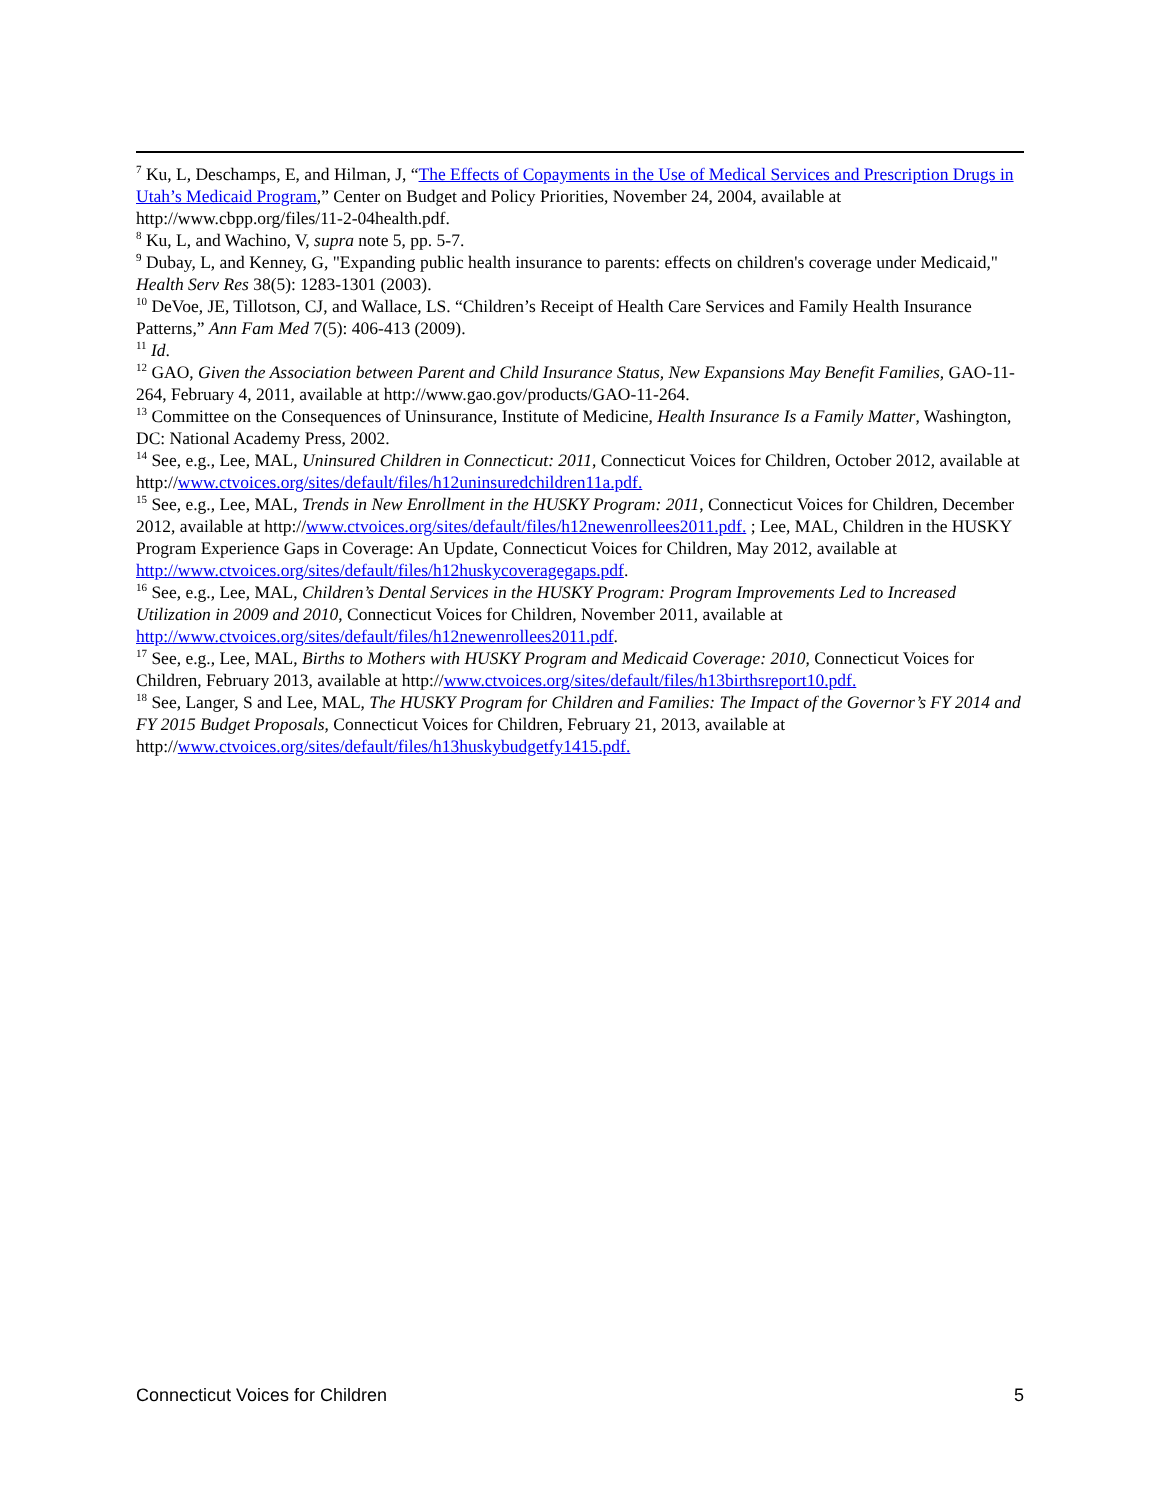<sup>7</sup> Ku, L, Deschamps, E, and Hilman, J, “The Effects of Copayments in the Use of Medical Services and Prescription Drugs in Utah’s Medicaid Program,” Center on Budget and Policy Priorities, November 24, 2004, available at http://www.cbpp.org/files/11-2-04health.pdf.
<sup>8</sup> Ku, L, and Wachino, V, supra note 5, pp. 5-7.
<sup>9</sup> Dubay, L, and Kenney, G, "Expanding public health insurance to parents: effects on children's coverage under Medicaid," Health Serv Res 38(5): 1283-1301 (2003).
<sup>10</sup> DeVoe, JE, Tillotson, CJ, and Wallace, LS. “Children’s Receipt of Health Care Services and Family Health Insurance Patterns,” Ann Fam Med 7(5): 406-413 (2009).
<sup>11</sup> Id.
<sup>12</sup> GAO, Given the Association between Parent and Child Insurance Status, New Expansions May Benefit Families, GAO-11-264, February 4, 2011, available at http://www.gao.gov/products/GAO-11-264.
<sup>13</sup> Committee on the Consequences of Uninsurance, Institute of Medicine, Health Insurance Is a Family Matter, Washington, DC: National Academy Press, 2002.
<sup>14</sup> See, e.g., Lee, MAL, Uninsured Children in Connecticut: 2011, Connecticut Voices for Children, October 2012, available at http://www.ctvoices.org/sites/default/files/h12uninsuredchildren11a.pdf.
<sup>15</sup> See, e.g., Lee, MAL, Trends in New Enrollment in the HUSKY Program: 2011, Connecticut Voices for Children, December 2012, available at http://www.ctvoices.org/sites/default/files/h12newenrollees2011.pdf. ; Lee, MAL, Children in the HUSKY Program Experience Gaps in Coverage: An Update, Connecticut Voices for Children, May 2012, available at http://www.ctvoices.org/sites/default/files/h12huskycoveragegaps.pdf.
<sup>16</sup> See, e.g., Lee, MAL, Children’s Dental Services in the HUSKY Program: Program Improvements Led to Increased Utilization in 2009 and 2010, Connecticut Voices for Children, November 2011, available at http://www.ctvoices.org/sites/default/files/h12newenrollees2011.pdf.
<sup>17</sup> See, e.g., Lee, MAL, Births to Mothers with HUSKY Program and Medicaid Coverage: 2010, Connecticut Voices for Children, February 2013, available at http://www.ctvoices.org/sites/default/files/h13birthsreport10.pdf.
<sup>18</sup> See, Langer, S and Lee, MAL, The HUSKY Program for Children and Families: The Impact of the Governor’s FY 2014 and FY 2015 Budget Proposals, Connecticut Voices for Children, February 21, 2013, available at http://www.ctvoices.org/sites/default/files/h13huskybudgetfy1415.pdf.
Connecticut Voices for Children 5